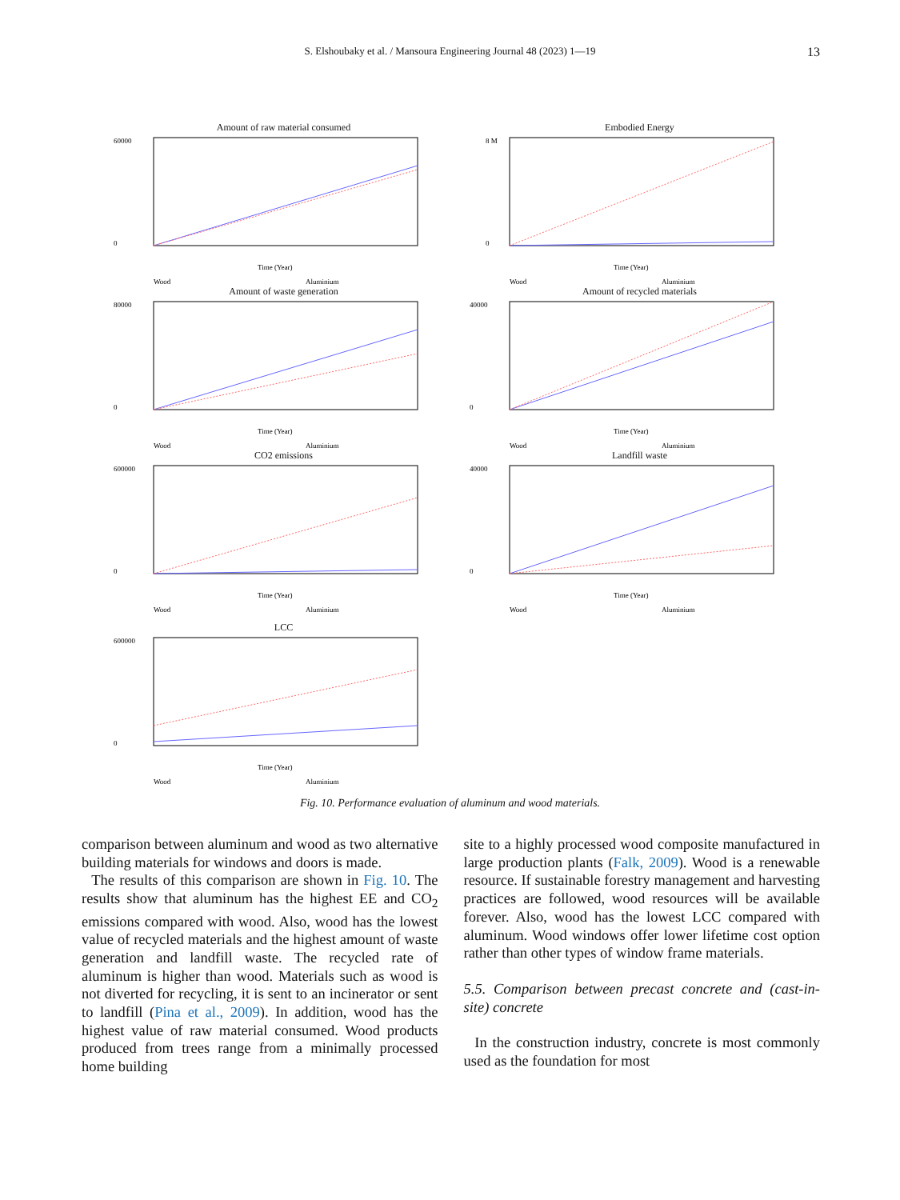S. Elshoubaky et al. / Mansoura Engineering Journal 48 (2023) 1—19
13
Amount of raw material consumed
60000
0
Time (Year)
Wood
Aluminium
Embodied Energy
8 M
0
Time (Year)
Wood
Aluminium
Amount of waste generation
80000
0
Time (Year)
Wood
Aluminium
Amount of recycled materials
40000
0
Time (Year)
Wood
Aluminium
CO2 emissions
600000
0
Time (Year)
Wood
Aluminium
Landfill waste
40000
0
Time (Year)
Wood
Aluminium
LCC
600000
0
Time (Year)
Wood
Aluminium
Fig. 10. Performance evaluation of aluminum and wood materials.
comparison between aluminum and wood as two alternative building materials for windows and doors is made.
The results of this comparison are shown in Fig. 10. The results show that aluminum has the highest EE and CO<sub>2</sub> emissions compared with wood. Also, wood has the lowest value of recycled materials and the highest amount of waste generation and landfill waste. The recycled rate of aluminum is higher than wood. Materials such as wood is not diverted for recycling, it is sent to an incinerator or sent to landfill (Pina et al., 2009). In addition, wood has the highest value of raw material consumed. Wood products produced from trees range from a minimally processed home building
site to a highly processed wood composite manufactured in large production plants (Falk, 2009). Wood is a renewable resource. If sustainable forestry management and harvesting practices are followed, wood resources will be available forever. Also, wood has the lowest LCC compared with aluminum. Wood windows offer lower lifetime cost option rather than other types of window frame materials.
5.5. Comparison between precast concrete and (cast-in-site) concrete
In the construction industry, concrete is most commonly used as the foundation for most